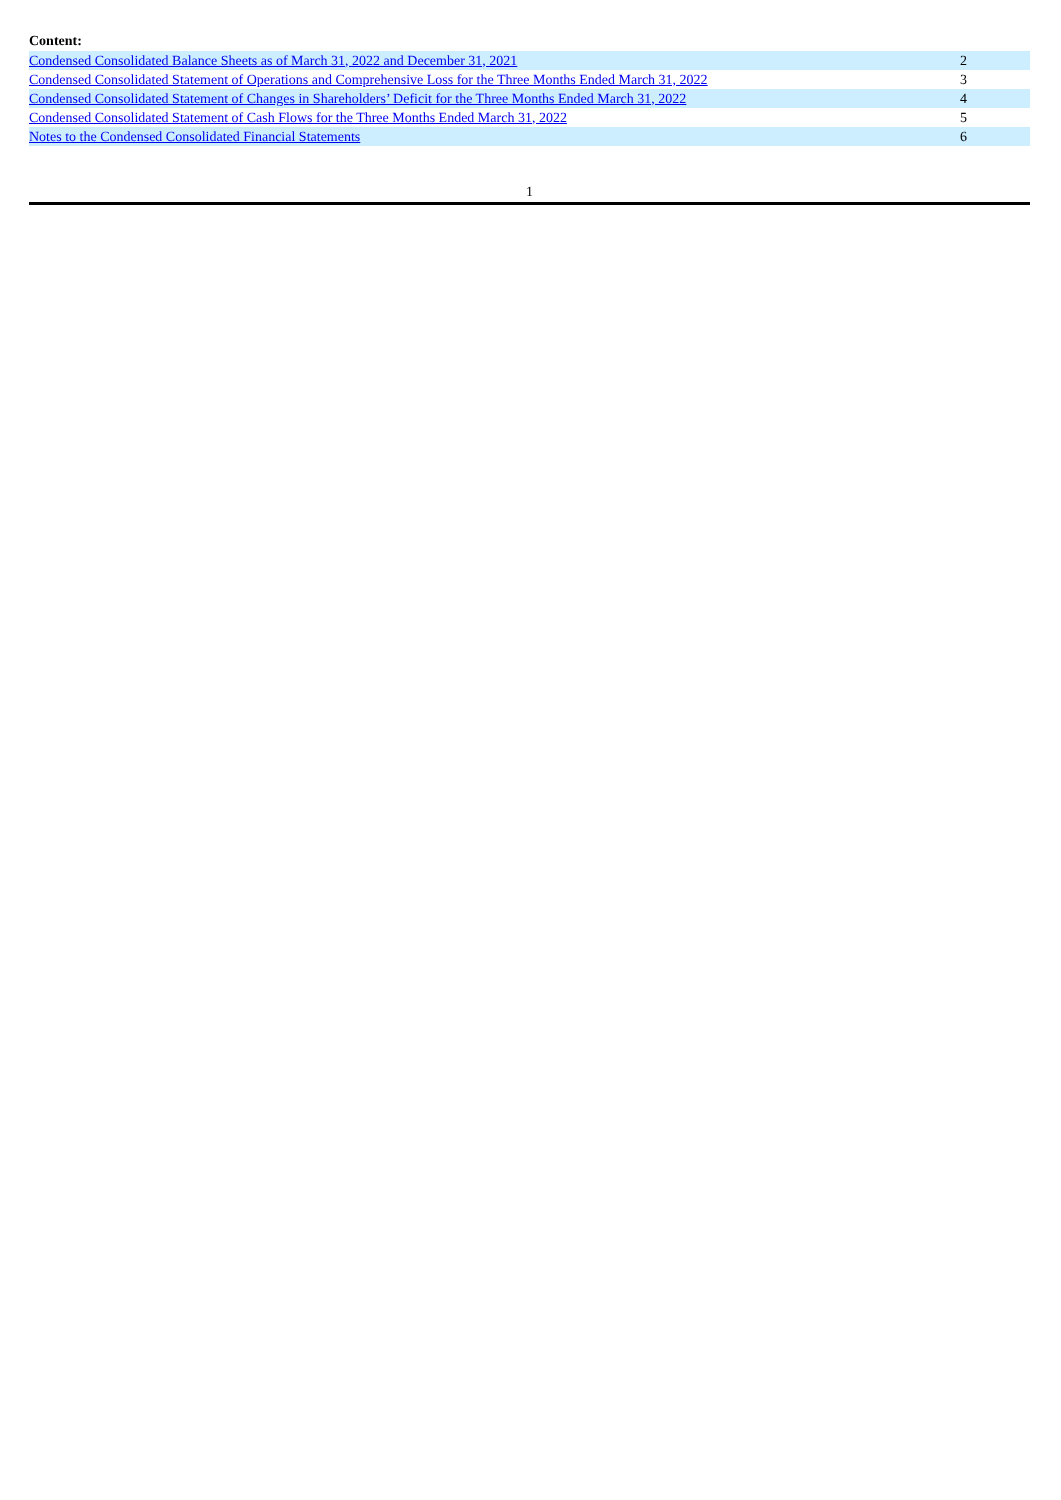Content:
| Condensed Consolidated Balance Sheets as of March 31, 2022 and December 31, 2021 | 2 |
| Condensed Consolidated Statement of Operations and Comprehensive Loss for the Three Months Ended March 31, 2022 | 3 |
| Condensed Consolidated Statement of Changes in Shareholders’ Deficit for the Three Months Ended March 31, 2022 | 4 |
| Condensed Consolidated Statement of Cash Flows for the Three Months Ended March 31, 2022 | 5 |
| Notes to the Condensed Consolidated Financial Statements | 6 |
1